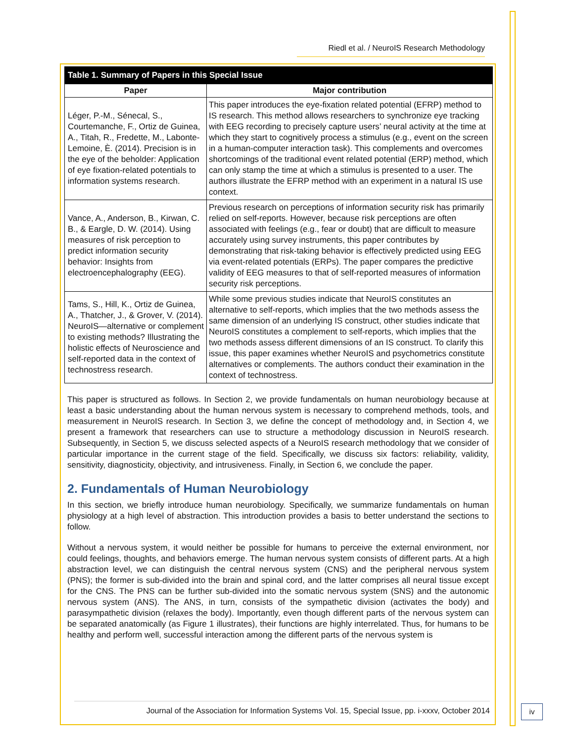Riedl et al. / NeuroIS Research Methodology
| Table 1. Summary of Papers in this Special Issue | |
| --- | --- |
| Paper | Major contribution |
| Léger, P.-M., Sénecal, S., Courtemanche, F., Ortiz de Guinea, A., Titah, R., Fredette, M., Labonte-Lemoine, È. (2014). Precision is in the eye of the beholder: Application of eye fixation-related potentials to information systems research. | This paper introduces the eye-fixation related potential (EFRP) method to IS research. This method allows researchers to synchronize eye tracking with EEG recording to precisely capture users’ neural activity at the time at which they start to cognitively process a stimulus (e.g., event on the screen in a human-computer interaction task). This complements and overcomes shortcomings of the traditional event related potential (ERP) method, which can only stamp the time at which a stimulus is presented to a user. The authors illustrate the EFRP method with an experiment in a natural IS use context. |
| Vance, A., Anderson, B., Kirwan, C. B., & Eargle, D. W. (2014). Using measures of risk perception to predict information security behavior: Insights from electroencephalography (EEG). | Previous research on perceptions of information security risk has primarily relied on self-reports. However, because risk perceptions are often associated with feelings (e.g., fear or doubt) that are difficult to measure accurately using survey instruments, this paper contributes by demonstrating that risk-taking behavior is effectively predicted using EEG via event-related potentials (ERPs). The paper compares the predictive validity of EEG measures to that of self-reported measures of information security risk perceptions. |
| Tams, S., Hill, K., Ortiz de Guinea, A., Thatcher, J., & Grover, V. (2014). NeuroIS—alternative or complement to existing methods? Illustrating the holistic effects of Neuroscience and self-reported data in the context of technostress research. | While some previous studies indicate that NeuroIS constitutes an alternative to self-reports, which implies that the two methods assess the same dimension of an underlying IS construct, other studies indicate that NeuroIS constitutes a complement to self-reports, which implies that the two methods assess different dimensions of an IS construct. To clarify this issue, this paper examines whether NeuroIS and psychometrics constitute alternatives or complements. The authors conduct their examination in the context of technostress. |
This paper is structured as follows. In Section 2, we provide fundamentals on human neurobiology because at least a basic understanding about the human nervous system is necessary to comprehend methods, tools, and measurement in NeuroIS research. In Section 3, we define the concept of methodology and, in Section 4, we present a framework that researchers can use to structure a methodology discussion in NeuroIS research. Subsequently, in Section 5, we discuss selected aspects of a NeuroIS research methodology that we consider of particular importance in the current stage of the field. Specifically, we discuss six factors: reliability, validity, sensitivity, diagnosticity, objectivity, and intrusiveness. Finally, in Section 6, we conclude the paper.
2. Fundamentals of Human Neurobiology
In this section, we briefly introduce human neurobiology. Specifically, we summarize fundamentals on human physiology at a high level of abstraction. This introduction provides a basis to better understand the sections to follow.
Without a nervous system, it would neither be possible for humans to perceive the external environment, nor could feelings, thoughts, and behaviors emerge. The human nervous system consists of different parts. At a high abstraction level, we can distinguish the central nervous system (CNS) and the peripheral nervous system (PNS); the former is sub-divided into the brain and spinal cord, and the latter comprises all neural tissue except for the CNS. The PNS can be further sub-divided into the somatic nervous system (SNS) and the autonomic nervous system (ANS). The ANS, in turn, consists of the sympathetic division (activates the body) and parasympathetic division (relaxes the body). Importantly, even though different parts of the nervous system can be separated anatomically (as Figure 1 illustrates), their functions are highly interrelated. Thus, for humans to be healthy and perform well, successful interaction among the different parts of the nervous system is
Journal of the Association for Information Systems Vol. 15, Special Issue, pp. i-xxxv, October 2014
iv